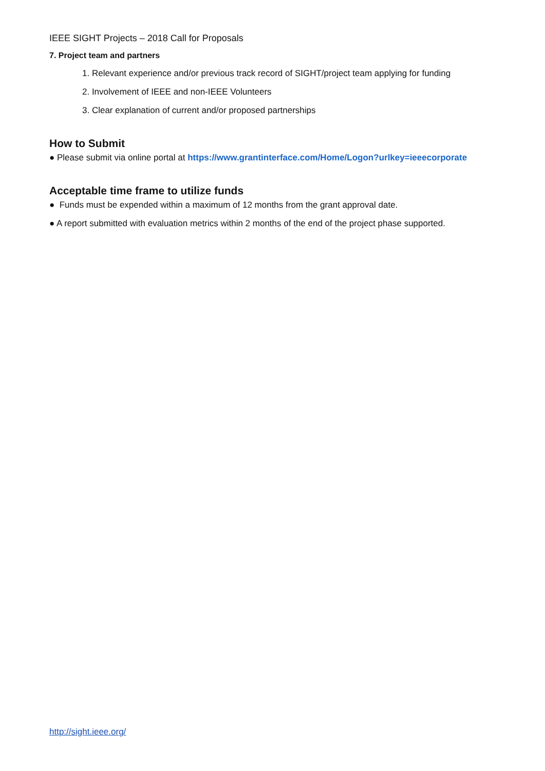IEEE SIGHT Projects – 2018 Call for Proposals
7. Project team and partners
1. Relevant experience and/or previous track record of SIGHT/project team applying for funding
2. Involvement of IEEE and non-IEEE Volunteers
3. Clear explanation of current and/or proposed partnerships
How to Submit
● Please submit via online portal at https://www.grantinterface.com/Home/Logon?urlkey=ieeecorporate
Acceptable time frame to utilize funds
● Funds must be expended within a maximum of 12 months from the grant approval date.
● A report submitted with evaluation metrics within 2 months of the end of the project phase supported.
http://sight.ieee.org/